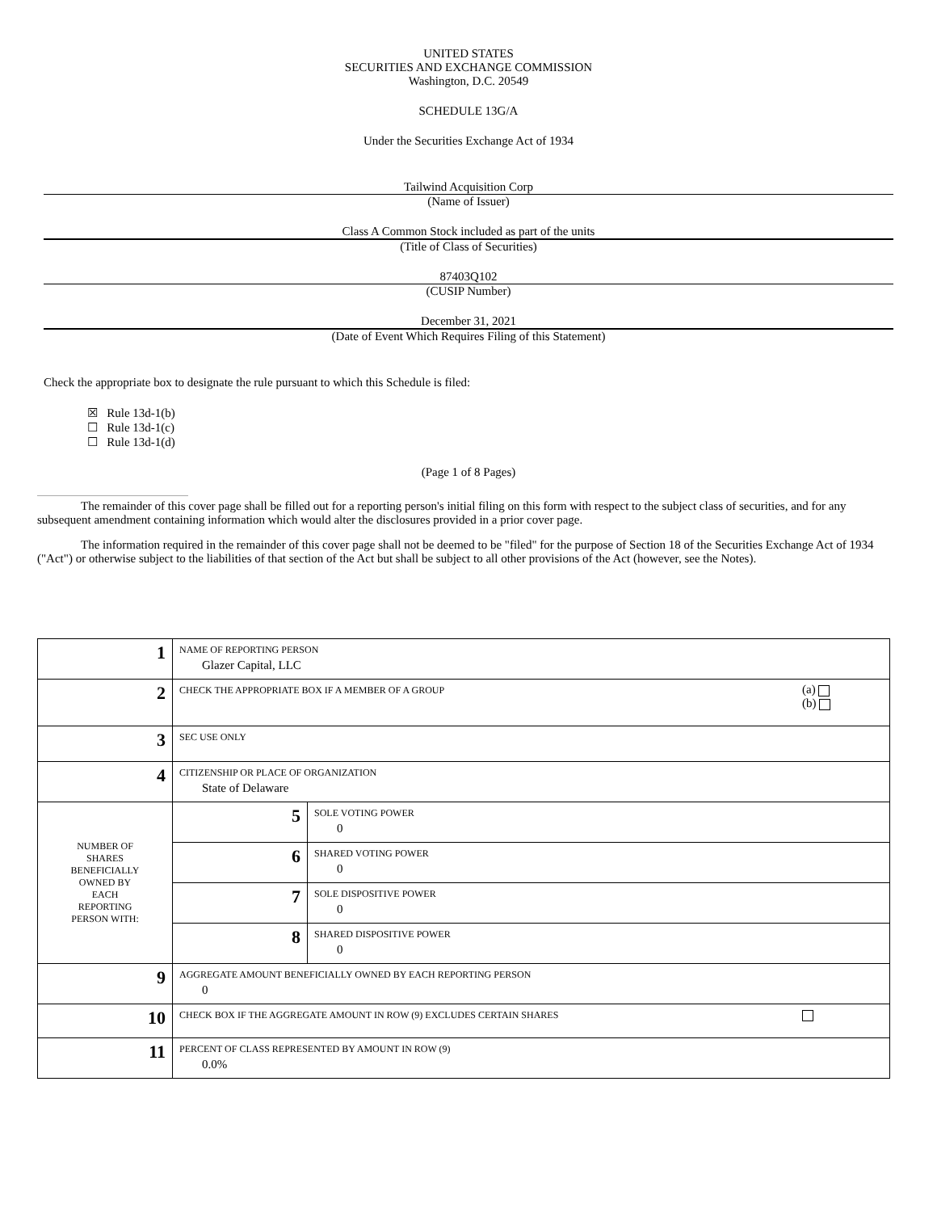UNITED STATES
SECURITIES AND EXCHANGE COMMISSION
Washington, D.C. 20549
SCHEDULE 13G/A
Under the Securities Exchange Act of 1934
Tailwind Acquisition Corp
(Name of Issuer)
Class A Common Stock included as part of the units
(Title of Class of Securities)
87403Q102
(CUSIP Number)
December 31, 2021
(Date of Event Which Requires Filing of this Statement)
Check the appropriate box to designate the rule pursuant to which this Schedule is filed:
☒ Rule 13d-1(b)
☐ Rule 13d-1(c)
☐ Rule 13d-1(d)
(Page 1 of 8 Pages)
The remainder of this cover page shall be filled out for a reporting person's initial filing on this form with respect to the subject class of securities, and for any subsequent amendment containing information which would alter the disclosures provided in a prior cover page.
The information required in the remainder of this cover page shall not be deemed to be "filed" for the purpose of Section 18 of the Securities Exchange Act of 1934 ("Act") or otherwise subject to the liabilities of that section of the Act but shall be subject to all other provisions of the Act (however, see the Notes).
| 1 | NAME OF REPORTING PERSON Glazer Capital, LLC | | |
| 2 | CHECK THE APPROPRIATE BOX IF A MEMBER OF A GROUP | | (a) (b) |
| 3 | SEC USE ONLY | | |
| 4 | CITIZENSHIP OR PLACE OF ORGANIZATION State of Delaware | | |
| NUMBER OF SHARES BENEFICIALLY OWNED BY EACH REPORTING PERSON WITH: | 5 | SOLE VOTING POWER 0 | |
| | 6 | SHARED VOTING POWER 0 | |
| | 7 | SOLE DISPOSITIVE POWER 0 | |
| | 8 | SHARED DISPOSITIVE POWER 0 | |
| 9 | AGGREGATE AMOUNT BENEFICIALLY OWNED BY EACH REPORTING PERSON 0 | | |
| 10 | CHECK BOX IF THE AGGREGATE AMOUNT IN ROW (9) EXCLUDES CERTAIN SHARES | | |
| 11 | PERCENT OF CLASS REPRESENTED BY AMOUNT IN ROW (9) 0.0% | | |